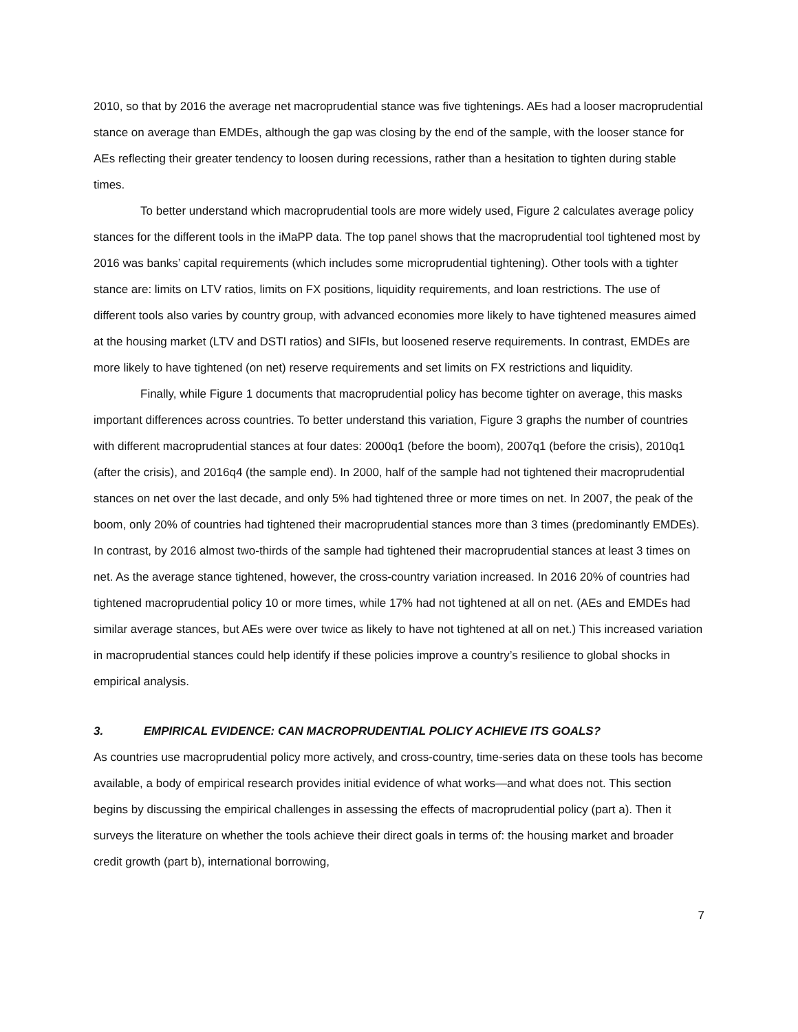2010, so that by 2016 the average net macroprudential stance was five tightenings. AEs had a looser macroprudential stance on average than EMDEs, although the gap was closing by the end of the sample, with the looser stance for AEs reflecting their greater tendency to loosen during recessions, rather than a hesitation to tighten during stable times.
To better understand which macroprudential tools are more widely used, Figure 2 calculates average policy stances for the different tools in the iMaPP data. The top panel shows that the macroprudential tool tightened most by 2016 was banks’ capital requirements (which includes some microprudential tightening). Other tools with a tighter stance are: limits on LTV ratios, limits on FX positions, liquidity requirements, and loan restrictions. The use of different tools also varies by country group, with advanced economies more likely to have tightened measures aimed at the housing market (LTV and DSTI ratios) and SIFIs, but loosened reserve requirements. In contrast, EMDEs are more likely to have tightened (on net) reserve requirements and set limits on FX restrictions and liquidity.
Finally, while Figure 1 documents that macroprudential policy has become tighter on average, this masks important differences across countries. To better understand this variation, Figure 3 graphs the number of countries with different macroprudential stances at four dates: 2000q1 (before the boom), 2007q1 (before the crisis), 2010q1 (after the crisis), and 2016q4 (the sample end). In 2000, half of the sample had not tightened their macroprudential stances on net over the last decade, and only 5% had tightened three or more times on net. In 2007, the peak of the boom, only 20% of countries had tightened their macroprudential stances more than 3 times (predominantly EMDEs). In contrast, by 2016 almost two-thirds of the sample had tightened their macroprudential stances at least 3 times on net. As the average stance tightened, however, the cross-country variation increased. In 2016 20% of countries had tightened macroprudential policy 10 or more times, while 17% had not tightened at all on net. (AEs and EMDEs had similar average stances, but AEs were over twice as likely to have not tightened at all on net.) This increased variation in macroprudential stances could help identify if these policies improve a country’s resilience to global shocks in empirical analysis.
3. EMPIRICAL EVIDENCE: CAN MACROPRUDENTIAL POLICY ACHIEVE ITS GOALS?
As countries use macroprudential policy more actively, and cross-country, time-series data on these tools has become available, a body of empirical research provides initial evidence of what works—and what does not. This section begins by discussing the empirical challenges in assessing the effects of macroprudential policy (part a). Then it surveys the literature on whether the tools achieve their direct goals in terms of: the housing market and broader credit growth (part b), international borrowing,
7